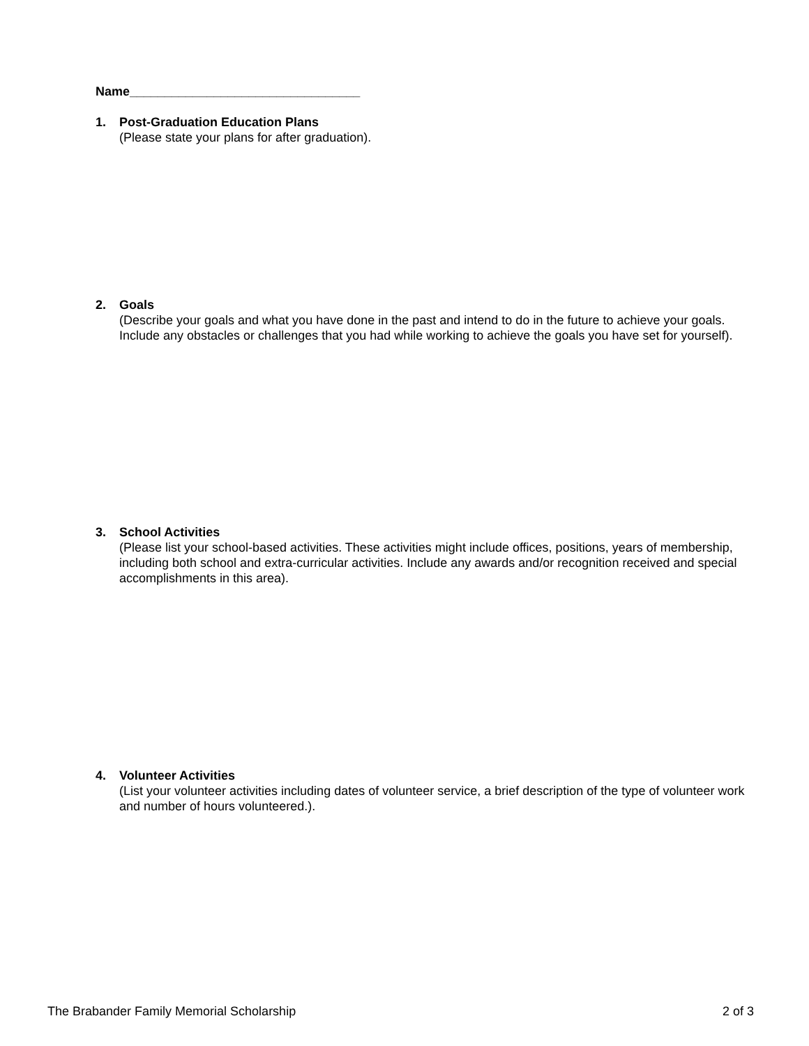Name_________________________________
1. Post-Graduation Education Plans
(Please state your plans for after graduation).
2. Goals
(Describe your goals and what you have done in the past and intend to do in the future to achieve your goals. Include any obstacles or challenges that you had while working to achieve the goals you have set for yourself).
3. School Activities
(Please list your school-based activities. These activities might include offices, positions, years of membership, including both school and extra-curricular activities. Include any awards and/or recognition received and special accomplishments in this area).
4. Volunteer Activities
(List your volunteer activities including dates of volunteer service, a brief description of the type of volunteer work and number of hours volunteered.).
The Brabander Family Memorial Scholarship 2 of 3